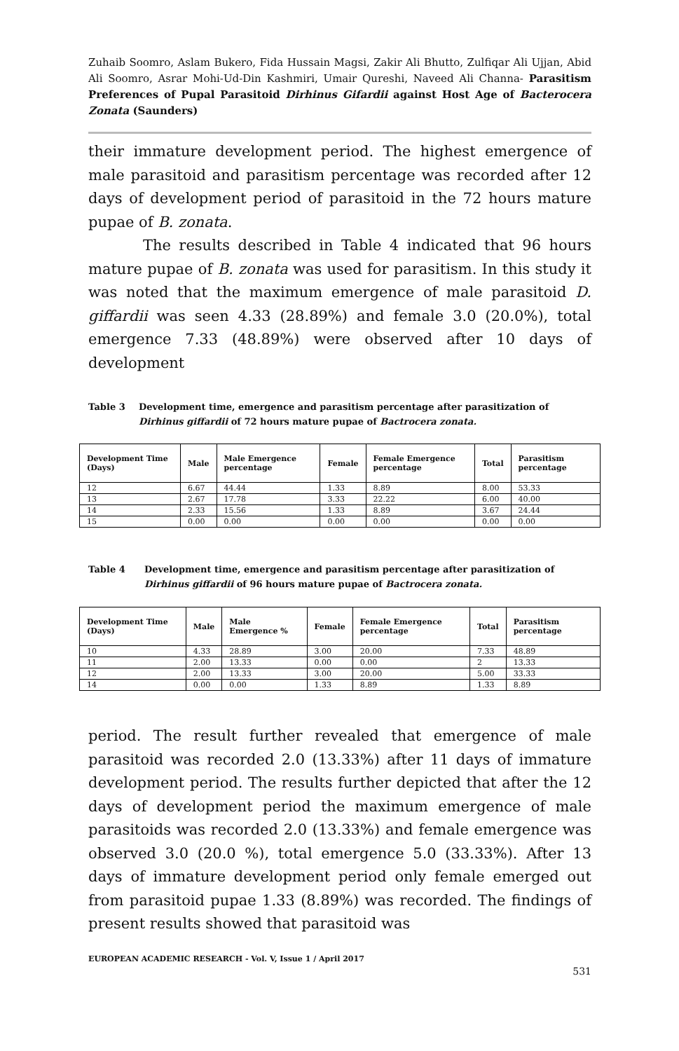Zuhaib Soomro, Aslam Bukero, Fida Hussain Magsi, Zakir Ali Bhutto, Zulfiqar Ali Ujjan, Abid Ali Soomro, Asrar Mohi-Ud-Din Kashmiri, Umair Qureshi, Naveed Ali Channa- Parasitism Preferences of Pupal Parasitoid Dirhinus Gifardii against Host Age of Bacterocera Zonata (Saunders)
their immature development period. The highest emergence of male parasitoid and parasitism percentage was recorded after 12 days of development period of parasitoid in the 72 hours mature pupae of B. zonata.
The results described in Table 4 indicated that 96 hours mature pupae of B. zonata was used for parasitism. In this study it was noted that the maximum emergence of male parasitoid D. giffardii was seen 4.33 (28.89%) and female 3.0 (20.0%), total emergence 7.33 (48.89%) were observed after 10 days of development
Table 3 Development time, emergence and parasitism percentage after parasitization of Dirhinus giffardii of 72 hours mature pupae of Bactrocera zonata.
| Development Time (Days) | Male | Male Emergence percentage | Female | Female Emergence percentage | Total | Parasitism percentage |
| --- | --- | --- | --- | --- | --- | --- |
| 12 | 6.67 | 44.44 | 1.33 | 8.89 | 8.00 | 53.33 |
| 13 | 2.67 | 17.78 | 3.33 | 22.22 | 6.00 | 40.00 |
| 14 | 2.33 | 15.56 | 1.33 | 8.89 | 3.67 | 24.44 |
| 15 | 0.00 | 0.00 | 0.00 | 0.00 | 0.00 | 0.00 |
Table 4 Development time, emergence and parasitism percentage after parasitization of Dirhinus giffardii of 96 hours mature pupae of Bactrocera zonata.
| Development Time (Days) | Male | Male Emergence % | Female | Female Emergence percentage | Total | Parasitism percentage |
| --- | --- | --- | --- | --- | --- | --- |
| 10 | 4.33 | 28.89 | 3.00 | 20.00 | 7.33 | 48.89 |
| 11 | 2.00 | 13.33 | 0.00 | 0.00 | 2 | 13.33 |
| 12 | 2.00 | 13.33 | 3.00 | 20.00 | 5.00 | 33.33 |
| 14 | 0.00 | 0.00 | 1.33 | 8.89 | 1.33 | 8.89 |
period. The result further revealed that emergence of male parasitoid was recorded 2.0 (13.33%) after 11 days of immature development period. The results further depicted that after the 12 days of development period the maximum emergence of male parasitoids was recorded 2.0 (13.33%) and female emergence was observed 3.0 (20.0 %), total emergence 5.0 (33.33%). After 13 days of immature development period only female emerged out from parasitoid pupae 1.33 (8.89%) was recorded. The findings of present results showed that parasitoid was
EUROPEAN ACADEMIC RESEARCH - Vol. V, Issue 1 / April 2017
531